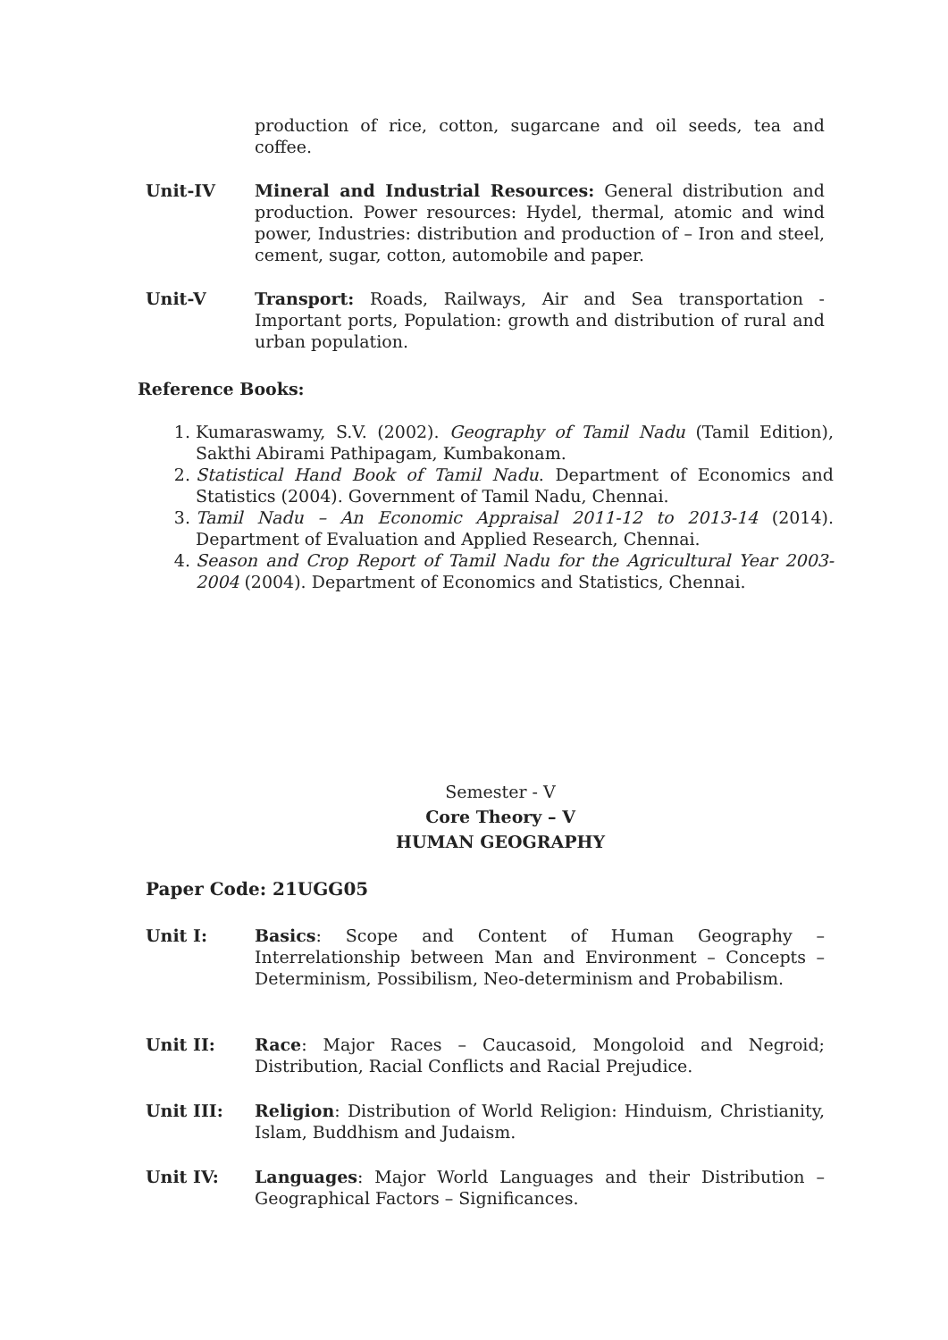production of rice, cotton, sugarcane and oil seeds, tea and coffee.
Unit-IV Mineral and Industrial Resources: General distribution and production. Power resources: Hydel, thermal, atomic and wind power, Industries: distribution and production of – Iron and steel, cement, sugar, cotton, automobile and paper.
Unit-V Transport: Roads, Railways, Air and Sea transportation - Important ports, Population: growth and distribution of rural and urban population.
Reference Books:
1. Kumaraswamy, S.V. (2002). Geography of Tamil Nadu (Tamil Edition), Sakthi Abirami Pathipagam, Kumbakonam.
2. Statistical Hand Book of Tamil Nadu. Department of Economics and Statistics (2004). Government of Tamil Nadu, Chennai.
3. Tamil Nadu – An Economic Appraisal 2011-12 to 2013-14 (2014). Department of Evaluation and Applied Research, Chennai.
4. Season and Crop Report of Tamil Nadu for the Agricultural Year 2003-2004 (2004). Department of Economics and Statistics, Chennai.
Semester - V
Core Theory – V
HUMAN GEOGRAPHY
Paper Code: 21UGG05
Unit I: Basics: Scope and Content of Human Geography – Interrelationship between Man and Environment – Concepts – Determinism, Possibilism, Neo-determinism and Probabilism.
Unit II: Race: Major Races – Caucasoid, Mongoloid and Negroid; Distribution, Racial Conflicts and Racial Prejudice.
Unit III: Religion: Distribution of World Religion: Hinduism, Christianity, Islam, Buddhism and Judaism.
Unit IV: Languages: Major World Languages and their Distribution – Geographical Factors – Significances.